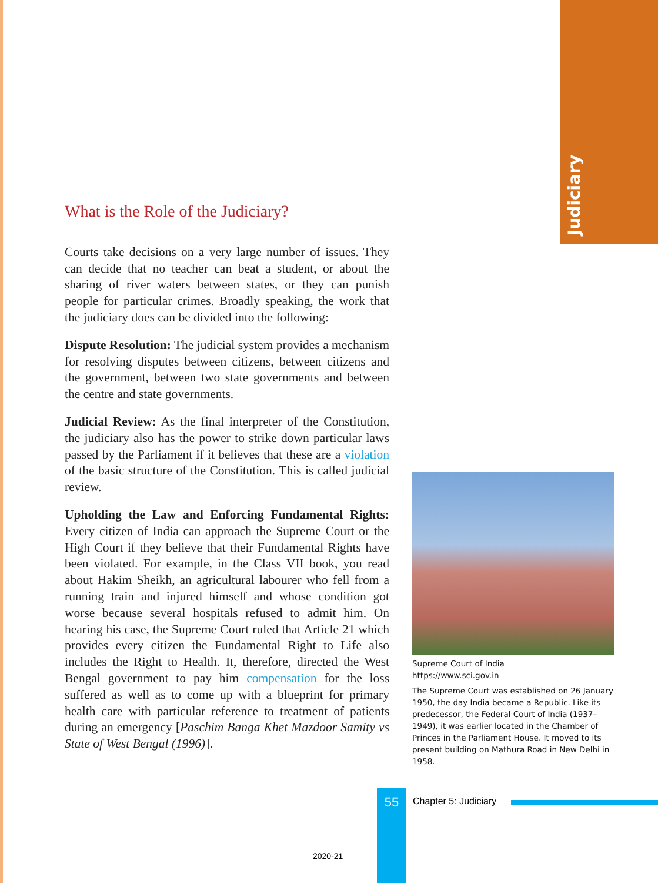Judiciary
What is the Role of the Judiciary?
Courts take decisions on a very large number of issues. They can decide that no teacher can beat a student, or about the sharing of river waters between states, or they can punish people for particular crimes. Broadly speaking, the work that the judiciary does can be divided into the following:
Dispute Resolution: The judicial system provides a mechanism for resolving disputes between citizens, between citizens and the government, between two state governments and between the centre and state governments.
Judicial Review: As the final interpreter of the Constitution, the judiciary also has the power to strike down particular laws passed by the Parliament if it believes that these are a violation of the basic structure of the Constitution. This is called judicial review.
Upholding the Law and Enforcing Fundamental Rights: Every citizen of India can approach the Supreme Court or the High Court if they believe that their Fundamental Rights have been violated. For example, in the Class VII book, you read about Hakim Sheikh, an agricultural labourer who fell from a running train and injured himself and whose condition got worse because several hospitals refused to admit him. On hearing his case, the Supreme Court ruled that Article 21 which provides every citizen the Fundamental Right to Life also includes the Right to Health. It, therefore, directed the West Bengal government to pay him compensation for the loss suffered as well as to come up with a blueprint for primary health care with particular reference to treatment of patients during an emergency [Paschim Banga Khet Mazdoor Samity vs State of West Bengal (1996)].
Supreme Court of India
https://www.sci.gov.in
The Supreme Court was established on 26 January 1950, the day India became a Republic. Like its predecessor, the Federal Court of India (1937–1949), it was earlier located in the Chamber of Princes in the Parliament House. It moved to its present building on Mathura Road in New Delhi in 1958.
55 Chapter 5: Judiciary
2020-21